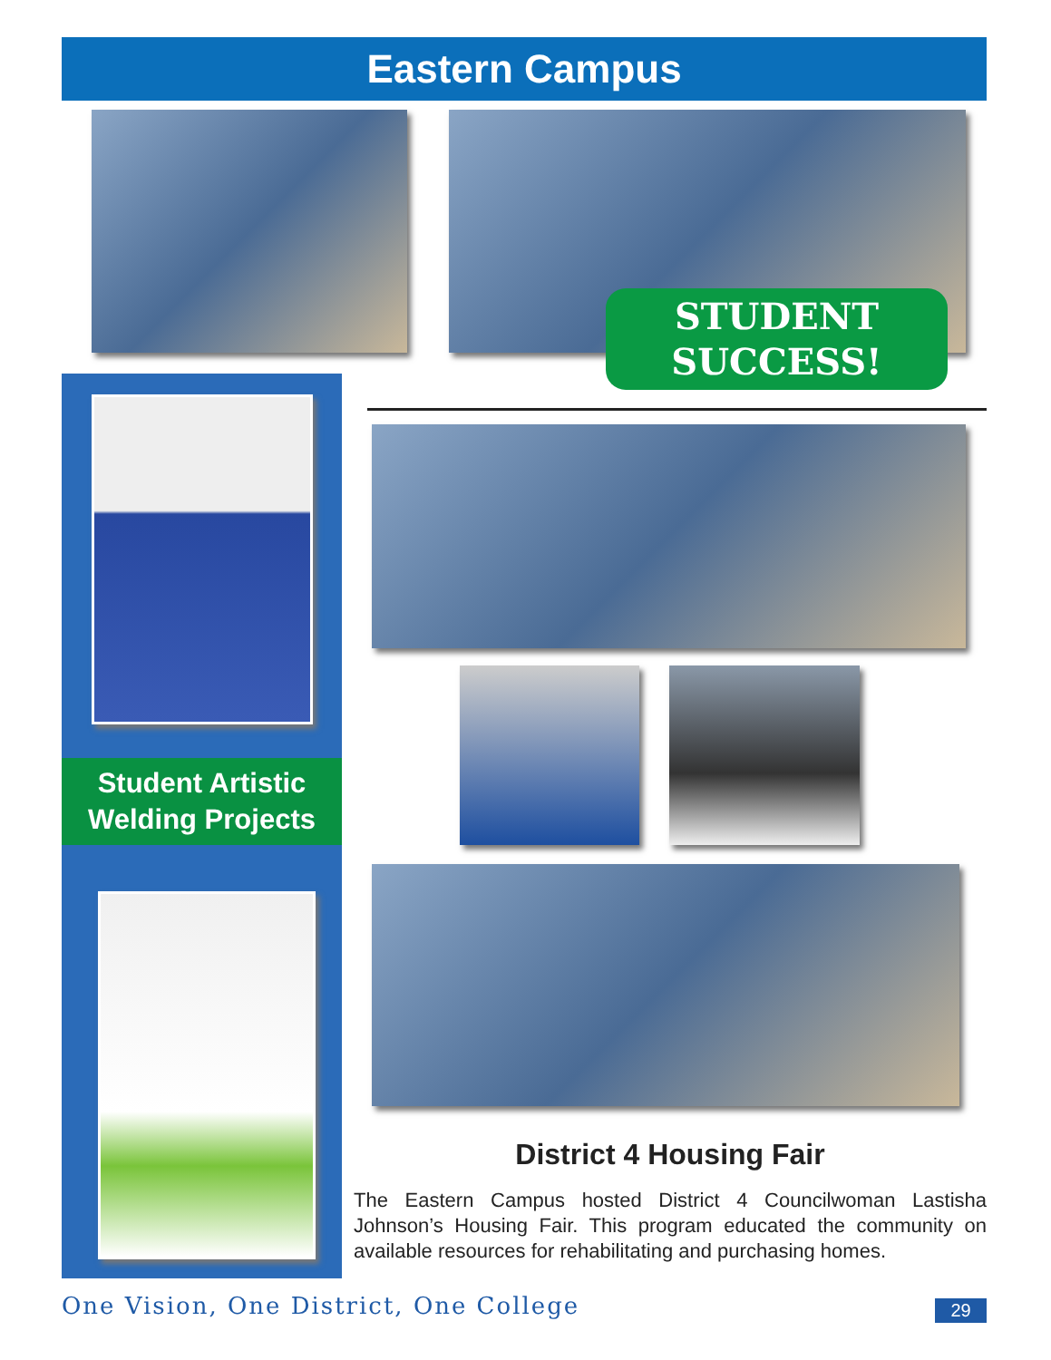Eastern Campus
STUDENT
SUCCESS!
Student Artistic
Welding Projects
District 4 Housing Fair
The Eastern Campus hosted District 4 Councilwoman Lastisha Johnson’s Housing Fair. This program educated the community on available resources for rehabilitating and purchasing homes.
One Vision, One District, One College
29